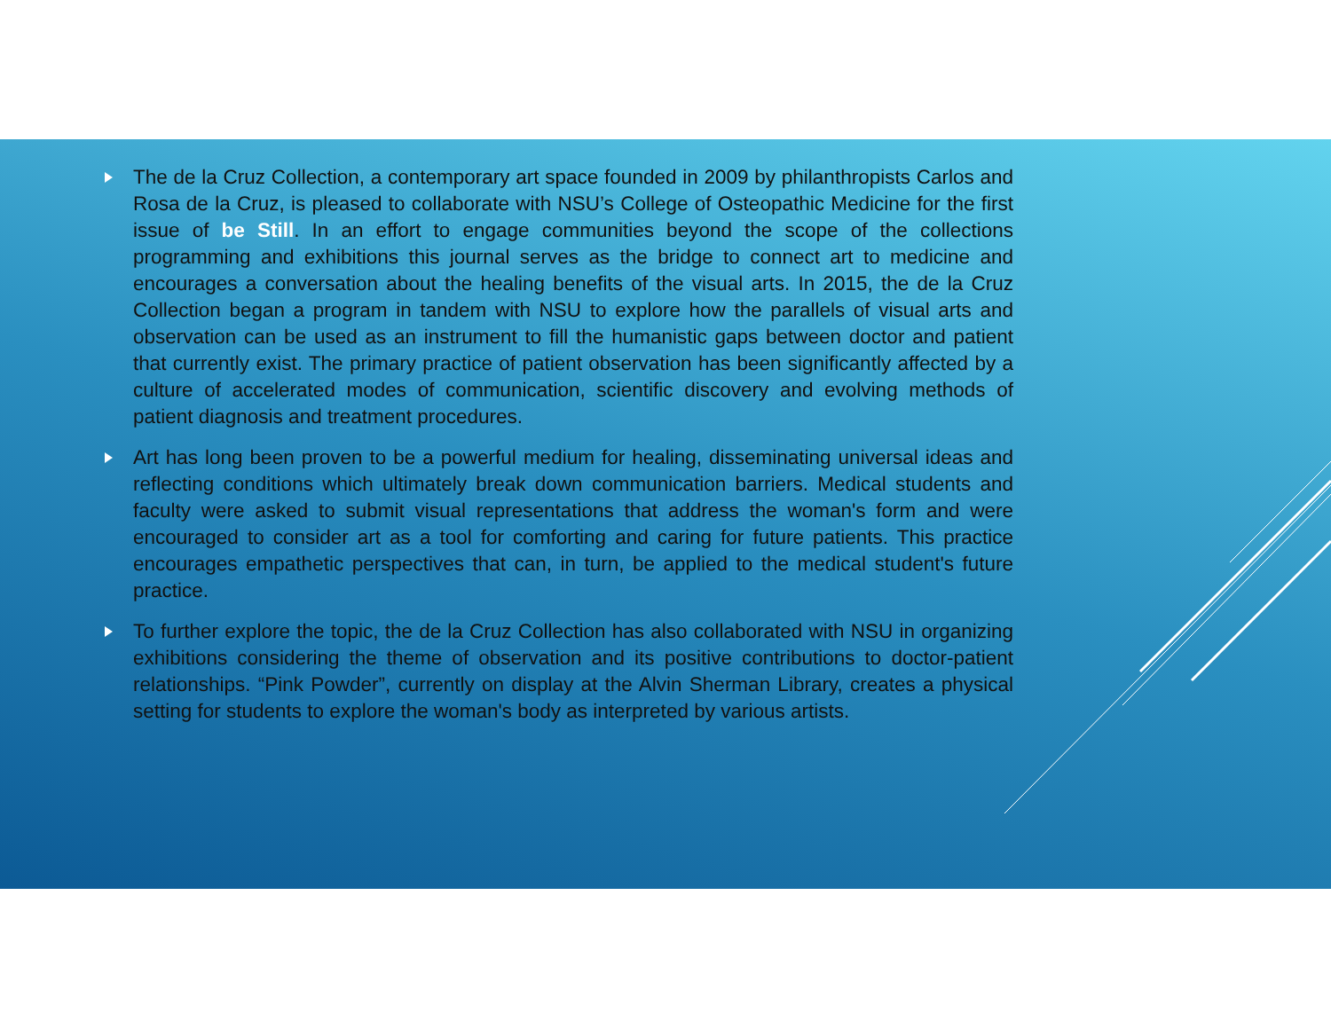The de la Cruz Collection, a contemporary art space founded in 2009 by philanthropists Carlos and Rosa de la Cruz, is pleased to collaborate with NSU’s College of Osteopathic Medicine for the first issue of be Still. In an effort to engage communities beyond the scope of the collections programming and exhibitions this journal serves as the bridge to connect art to medicine and encourages a conversation about the healing benefits of the visual arts. In 2015, the de la Cruz Collection began a program in tandem with NSU to explore how the parallels of visual arts and observation can be used as an instrument to fill the humanistic gaps between doctor and patient that currently exist. The primary practice of patient observation has been significantly affected by a culture of accelerated modes of communication, scientific discovery and evolving methods of patient diagnosis and treatment procedures.
Art has long been proven to be a powerful medium for healing, disseminating universal ideas and reflecting conditions which ultimately break down communication barriers. Medical students and faculty were asked to submit visual representations that address the woman's form and were encouraged to consider art as a tool for comforting and caring for future patients. This practice encourages empathetic perspectives that can, in turn, be applied to the medical student's future practice.
To further explore the topic, the de la Cruz Collection has also collaborated with NSU in organizing exhibitions considering the theme of observation and its positive contributions to doctor-patient relationships. “Pink Powder”, currently on display at the Alvin Sherman Library, creates a physical setting for students to explore the woman's body as interpreted by various artists.